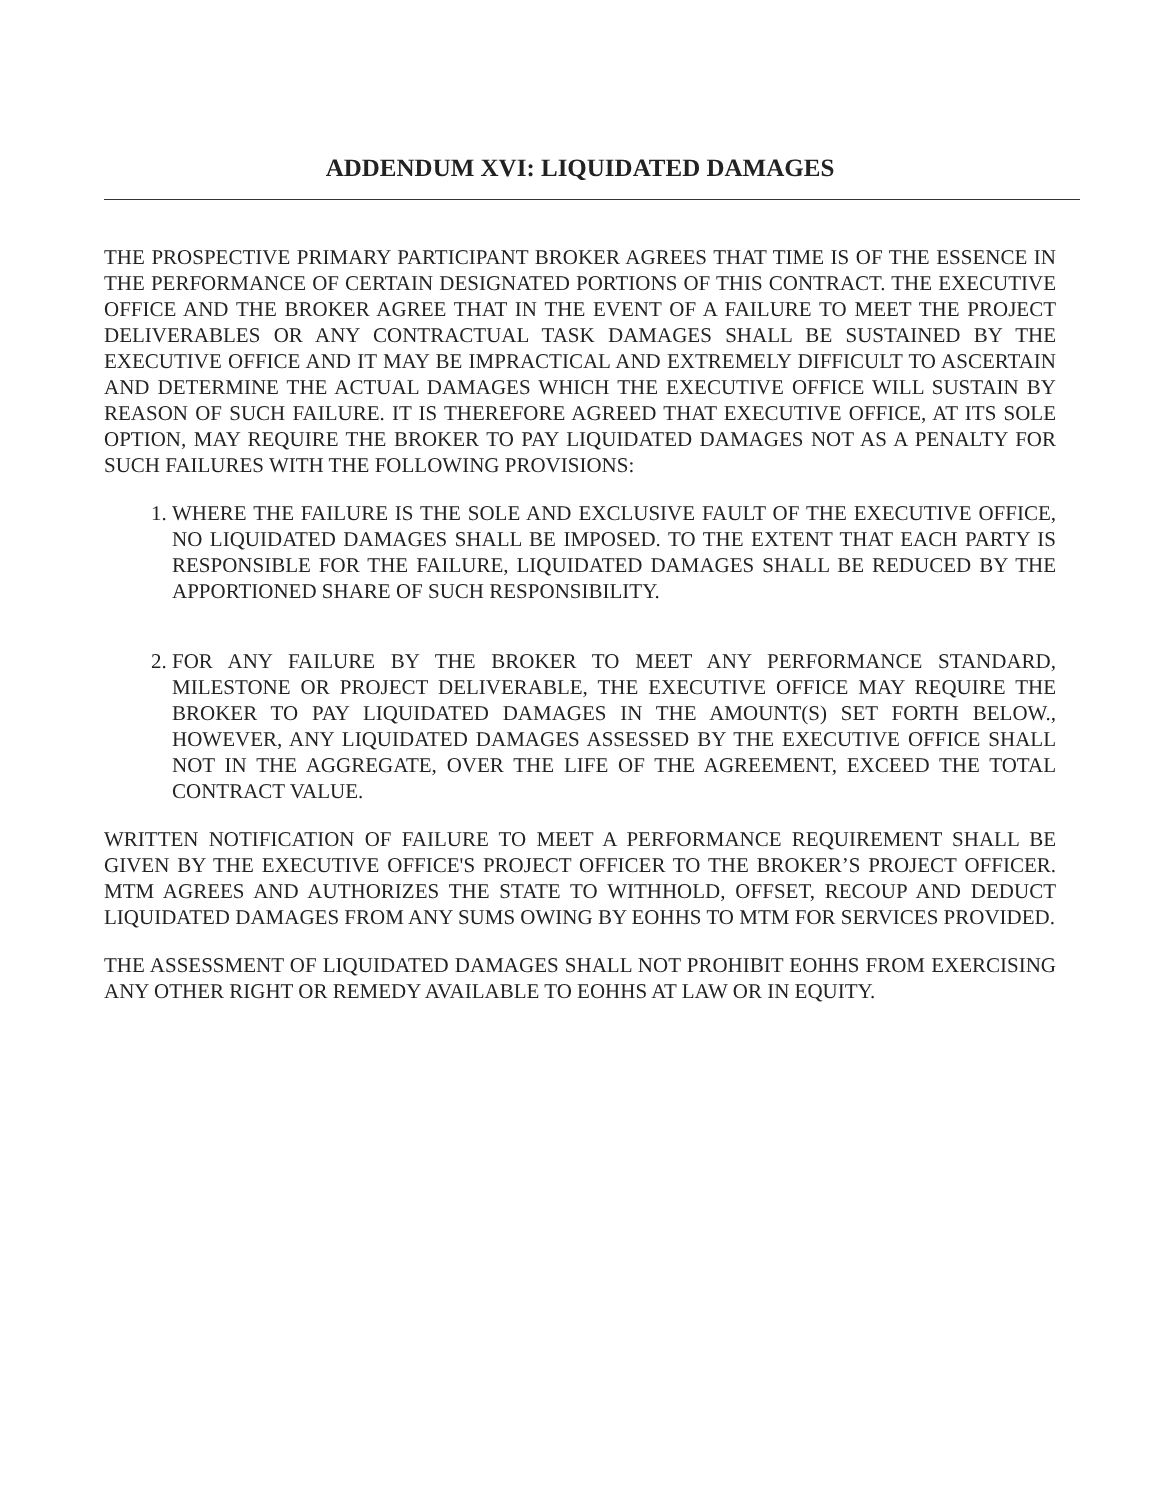ADDENDUM XVI: LIQUIDATED DAMAGES
THE PROSPECTIVE PRIMARY PARTICIPANT BROKER AGREES THAT TIME IS OF THE ESSENCE IN THE PERFORMANCE OF CERTAIN DESIGNATED PORTIONS OF THIS CONTRACT. THE EXECUTIVE OFFICE AND THE BROKER AGREE THAT IN THE EVENT OF A FAILURE TO MEET THE PROJECT DELIVERABLES OR ANY CONTRACTUAL TASK DAMAGES SHALL BE SUSTAINED BY THE EXECUTIVE OFFICE AND IT MAY BE IMPRACTICAL AND EXTREMELY DIFFICULT TO ASCERTAIN AND DETERMINE THE ACTUAL DAMAGES WHICH THE EXECUTIVE OFFICE WILL SUSTAIN BY REASON OF SUCH FAILURE. IT IS THEREFORE AGREED THAT EXECUTIVE OFFICE, AT ITS SOLE OPTION, MAY REQUIRE THE BROKER TO PAY LIQUIDATED DAMAGES NOT AS A PENALTY FOR SUCH FAILURES WITH THE FOLLOWING PROVISIONS:
1. WHERE THE FAILURE IS THE SOLE AND EXCLUSIVE FAULT OF THE EXECUTIVE OFFICE, NO LIQUIDATED DAMAGES SHALL BE IMPOSED. TO THE EXTENT THAT EACH PARTY IS RESPONSIBLE FOR THE FAILURE, LIQUIDATED DAMAGES SHALL BE REDUCED BY THE APPORTIONED SHARE OF SUCH RESPONSIBILITY.
2. FOR ANY FAILURE BY THE BROKER TO MEET ANY PERFORMANCE STANDARD, MILESTONE OR PROJECT DELIVERABLE, THE EXECUTIVE OFFICE MAY REQUIRE THE BROKER TO PAY LIQUIDATED DAMAGES IN THE AMOUNT(S) SET FORTH BELOW., HOWEVER, ANY LIQUIDATED DAMAGES ASSESSED BY THE EXECUTIVE OFFICE SHALL NOT IN THE AGGREGATE, OVER THE LIFE OF THE AGREEMENT, EXCEED THE TOTAL CONTRACT VALUE.
WRITTEN NOTIFICATION OF FAILURE TO MEET A PERFORMANCE REQUIREMENT SHALL BE GIVEN BY THE EXECUTIVE OFFICE'S PROJECT OFFICER TO THE BROKER’S PROJECT OFFICER. MTM AGREES AND AUTHORIZES THE STATE TO WITHHOLD, OFFSET, RECOUP AND DEDUCT LIQUIDATED DAMAGES FROM ANY SUMS OWING BY EOHHS TO MTM FOR SERVICES PROVIDED.
THE ASSESSMENT OF LIQUIDATED DAMAGES SHALL NOT PROHIBIT EOHHS FROM EXERCISING ANY OTHER RIGHT OR REMEDY AVAILABLE TO EOHHS AT LAW OR IN EQUITY.